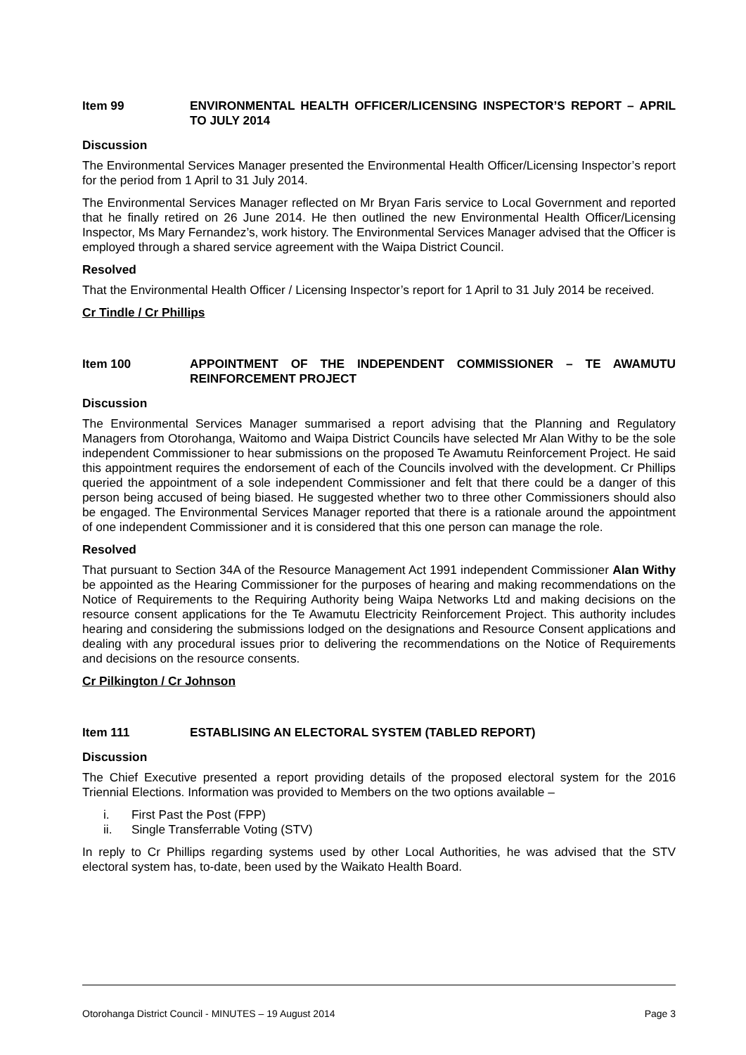Item 99 ENVIRONMENTAL HEALTH OFFICER/LICENSING INSPECTOR’S REPORT – APRIL TO JULY 2014
Discussion
The Environmental Services Manager presented the Environmental Health Officer/Licensing Inspector’s report for the period from 1 April to 31 July 2014.
The Environmental Services Manager reflected on Mr Bryan Faris service to Local Government and reported that he finally retired on 26 June 2014. He then outlined the new Environmental Health Officer/Licensing Inspector, Ms Mary Fernandez’s, work history. The Environmental Services Manager advised that the Officer is employed through a shared service agreement with the Waipa District Council.
Resolved
That the Environmental Health Officer / Licensing Inspector’s report for 1 April to 31 July 2014 be received.
Cr Tindle / Cr Phillips
Item 100 APPOINTMENT OF THE INDEPENDENT COMMISSIONER – TE AWAMUTU REINFORCEMENT PROJECT
Discussion
The Environmental Services Manager summarised a report advising that the Planning and Regulatory Managers from Otorohanga, Waitomo and Waipa District Councils have selected Mr Alan Withy to be the sole independent Commissioner to hear submissions on the proposed Te Awamutu Reinforcement Project. He said this appointment requires the endorsement of each of the Councils involved with the development. Cr Phillips queried the appointment of a sole independent Commissioner and felt that there could be a danger of this person being accused of being biased. He suggested whether two to three other Commissioners should also be engaged. The Environmental Services Manager reported that there is a rationale around the appointment of one independent Commissioner and it is considered that this one person can manage the role.
Resolved
That pursuant to Section 34A of the Resource Management Act 1991 independent Commissioner Alan Withy be appointed as the Hearing Commissioner for the purposes of hearing and making recommendations on the Notice of Requirements to the Requiring Authority being Waipa Networks Ltd and making decisions on the resource consent applications for the Te Awamutu Electricity Reinforcement Project. This authority includes hearing and considering the submissions lodged on the designations and Resource Consent applications and dealing with any procedural issues prior to delivering the recommendations on the Notice of Requirements and decisions on the resource consents.
Cr Pilkington / Cr Johnson
Item 111 ESTABLISING AN ELECTORAL SYSTEM (TABLED REPORT)
Discussion
The Chief Executive presented a report providing details of the proposed electoral system for the 2016 Triennial Elections. Information was provided to Members on the two options available –
i. First Past the Post (FPP)
ii. Single Transferrable Voting (STV)
In reply to Cr Phillips regarding systems used by other Local Authorities, he was advised that the STV electoral system has, to-date, been used by the Waikato Health Board.
Otorohanga District Council - MINUTES – 19 August 2014 Page 3